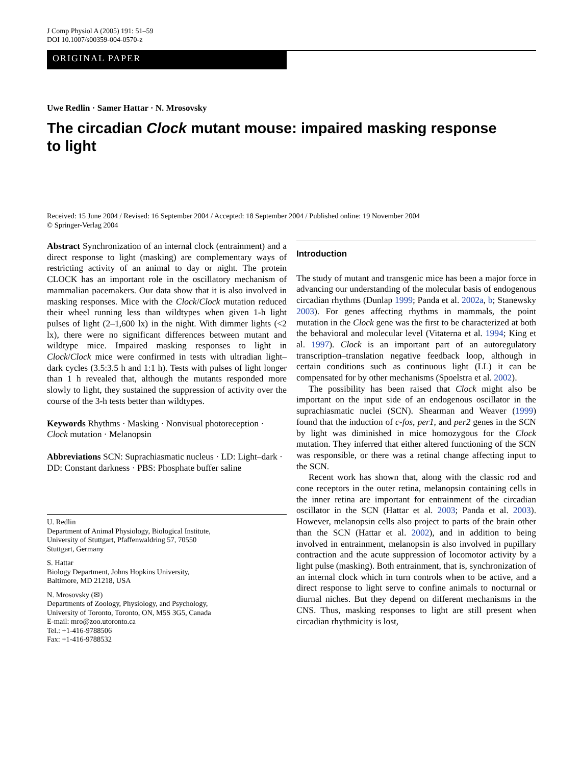J Comp Physiol A (2005) 191: 51–59
DOI 10.1007/s00359-004-0570-z
ORIGINAL PAPER
Uwe Redlin · Samer Hattar · N. Mrosovsky
The circadian Clock mutant mouse: impaired masking response to light
Received: 15 June 2004 / Revised: 16 September 2004 / Accepted: 18 September 2004 / Published online: 19 November 2004
© Springer-Verlag 2004
Abstract Synchronization of an internal clock (entrainment) and a direct response to light (masking) are complementary ways of restricting activity of an animal to day or night. The protein CLOCK has an important role in the oscillatory mechanism of mammalian pacemakers. Our data show that it is also involved in masking responses. Mice with the Clock/Clock mutation reduced their wheel running less than wildtypes when given 1-h light pulses of light (2–1,600 lx) in the night. With dimmer lights (<2 lx), there were no significant differences between mutant and wildtype mice. Impaired masking responses to light in Clock/Clock mice were confirmed in tests with ultradian light–dark cycles (3.5:3.5 h and 1:1 h). Tests with pulses of light longer than 1 h revealed that, although the mutants responded more slowly to light, they sustained the suppression of activity over the course of the 3-h tests better than wildtypes.
Keywords Rhythms · Masking · Nonvisual photoreception · Clock mutation · Melanopsin
Abbreviations SCN: Suprachiasmatic nucleus · LD: Light–dark · DD: Constant darkness · PBS: Phosphate buffer saline
U. Redlin
Department of Animal Physiology, Biological Institute,
University of Stuttgart, Pfaffenwaldring 57, 70550
Stuttgart, Germany
S. Hattar
Biology Department, Johns Hopkins University,
Baltimore, MD 21218, USA
N. Mrosovsky (✉)
Departments of Zoology, Physiology, and Psychology,
University of Toronto, Toronto, ON, M5S 3G5, Canada
E-mail: mro@zoo.utoronto.ca
Tel.: +1-416-9788506
Fax: +1-416-9788532
Introduction
The study of mutant and transgenic mice has been a major force in advancing our understanding of the molecular basis of endogenous circadian rhythms (Dunlap 1999; Panda et al. 2002a, b; Stanewsky 2003). For genes affecting rhythms in mammals, the point mutation in the Clock gene was the first to be characterized at both the behavioral and molecular level (Vitaterna et al. 1994; King et al. 1997). Clock is an important part of an autoregulatory transcription–translation negative feedback loop, although in certain conditions such as continuous light (LL) it can be compensated for by other mechanisms (Spoelstra et al. 2002).
The possibility has been raised that Clock might also be important on the input side of an endogenous oscillator in the suprachiasmatic nuclei (SCN). Shearman and Weaver (1999) found that the induction of c-fos, per1, and per2 genes in the SCN by light was diminished in mice homozygous for the Clock mutation. They inferred that either altered functioning of the SCN was responsible, or there was a retinal change affecting input to the SCN.
Recent work has shown that, along with the classic rod and cone receptors in the outer retina, melanopsin containing cells in the inner retina are important for entrainment of the circadian oscillator in the SCN (Hattar et al. 2003; Panda et al. 2003). However, melanopsin cells also project to parts of the brain other than the SCN (Hattar et al. 2002), and in addition to being involved in entrainment, melanopsin is also involved in pupillary contraction and the acute suppression of locomotor activity by a light pulse (masking). Both entrainment, that is, synchronization of an internal clock which in turn controls when to be active, and a direct response to light serve to confine animals to nocturnal or diurnal niches. But they depend on different mechanisms in the CNS. Thus, masking responses to light are still present when circadian rhythmicity is lost,